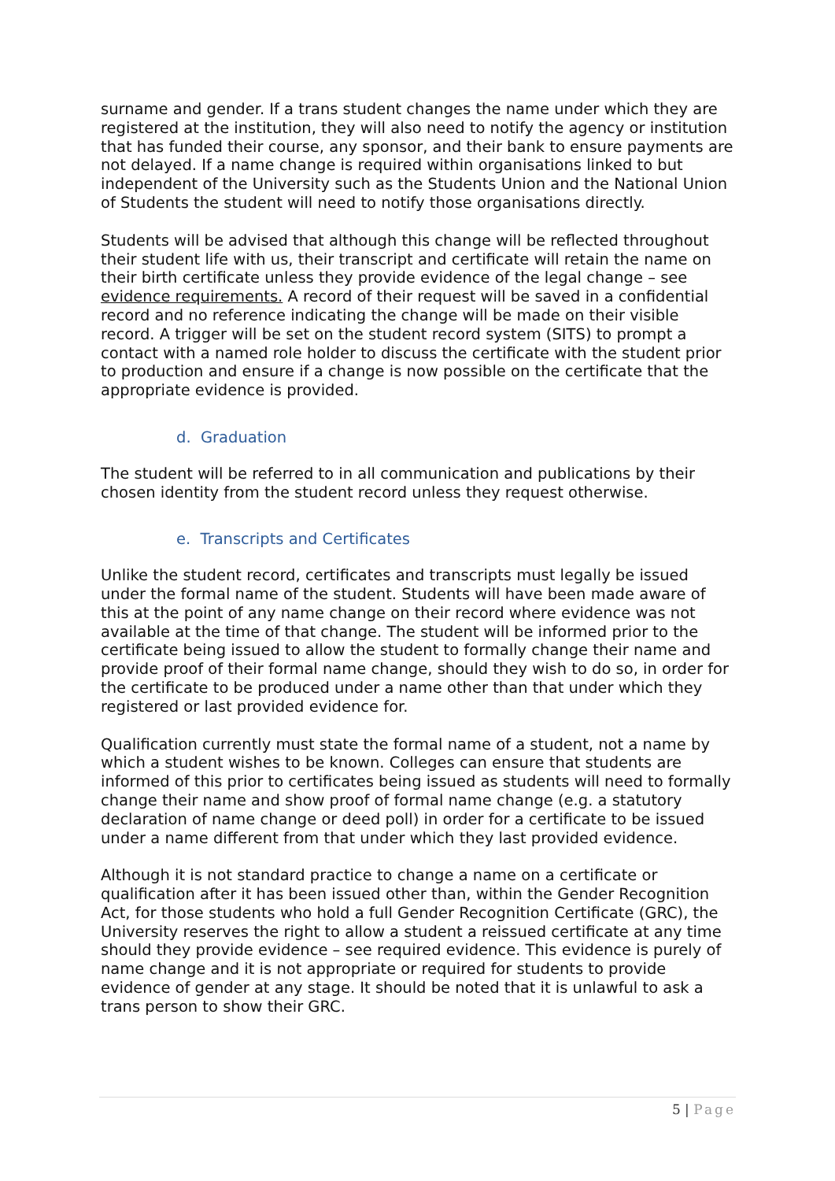surname and gender. If a trans student changes the name under which they are registered at the institution, they will also need to notify the agency or institution that has funded their course, any sponsor, and their bank to ensure payments are not delayed. If a name change is required within organisations linked to but independent of the University such as the Students Union and the National Union of Students the student will need to notify those organisations directly.
Students will be advised that although this change will be reflected throughout their student life with us, their transcript and certificate will retain the name on their birth certificate unless they provide evidence of the legal change – see evidence requirements. A record of their request will be saved in a confidential record and no reference indicating the change will be made on their visible record. A trigger will be set on the student record system (SITS) to prompt a contact with a named role holder to discuss the certificate with the student prior to production and ensure if a change is now possible on the certificate that the appropriate evidence is provided.
d. Graduation
The student will be referred to in all communication and publications by their chosen identity from the student record unless they request otherwise.
e. Transcripts and Certificates
Unlike the student record, certificates and transcripts must legally be issued under the formal name of the student. Students will have been made aware of this at the point of any name change on their record where evidence was not available at the time of that change. The student will be informed prior to the certificate being issued to allow the student to formally change their name and provide proof of their formal name change, should they wish to do so, in order for the certificate to be produced under a name other than that under which they registered or last provided evidence for.
Qualification currently must state the formal name of a student, not a name by which a student wishes to be known. Colleges can ensure that students are informed of this prior to certificates being issued as students will need to formally change their name and show proof of formal name change (e.g. a statutory declaration of name change or deed poll) in order for a certificate to be issued under a name different from that under which they last provided evidence.
Although it is not standard practice to change a name on a certificate or qualification after it has been issued other than, within the Gender Recognition Act, for those students who hold a full Gender Recognition Certificate (GRC), the University reserves the right to allow a student a reissued certificate at any time should they provide evidence – see required evidence. This evidence is purely of name change and it is not appropriate or required for students to provide evidence of gender at any stage. It should be noted that it is unlawful to ask a trans person to show their GRC.
5 | Page